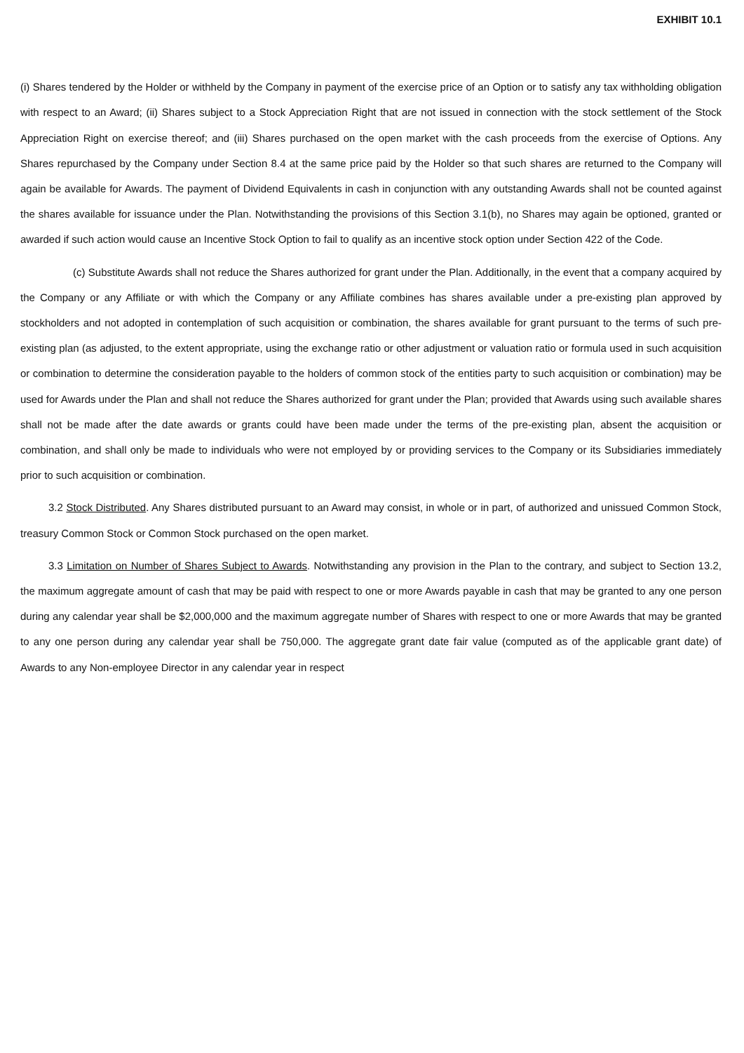EXHIBIT 10.1
(i) Shares tendered by the Holder or withheld by the Company in payment of the exercise price of an Option or to satisfy any tax withholding obligation with respect to an Award; (ii) Shares subject to a Stock Appreciation Right that are not issued in connection with the stock settlement of the Stock Appreciation Right on exercise thereof; and (iii) Shares purchased on the open market with the cash proceeds from the exercise of Options. Any Shares repurchased by the Company under Section 8.4 at the same price paid by the Holder so that such shares are returned to the Company will again be available for Awards. The payment of Dividend Equivalents in cash in conjunction with any outstanding Awards shall not be counted against the shares available for issuance under the Plan. Notwithstanding the provisions of this Section 3.1(b), no Shares may again be optioned, granted or awarded if such action would cause an Incentive Stock Option to fail to qualify as an incentive stock option under Section 422 of the Code.
(c) Substitute Awards shall not reduce the Shares authorized for grant under the Plan. Additionally, in the event that a company acquired by the Company or any Affiliate or with which the Company or any Affiliate combines has shares available under a pre-existing plan approved by stockholders and not adopted in contemplation of such acquisition or combination, the shares available for grant pursuant to the terms of such pre-existing plan (as adjusted, to the extent appropriate, using the exchange ratio or other adjustment or valuation ratio or formula used in such acquisition or combination to determine the consideration payable to the holders of common stock of the entities party to such acquisition or combination) may be used for Awards under the Plan and shall not reduce the Shares authorized for grant under the Plan; provided that Awards using such available shares shall not be made after the date awards or grants could have been made under the terms of the pre-existing plan, absent the acquisition or combination, and shall only be made to individuals who were not employed by or providing services to the Company or its Subsidiaries immediately prior to such acquisition or combination.
3.2 Stock Distributed. Any Shares distributed pursuant to an Award may consist, in whole or in part, of authorized and unissued Common Stock, treasury Common Stock or Common Stock purchased on the open market.
3.3 Limitation on Number of Shares Subject to Awards. Notwithstanding any provision in the Plan to the contrary, and subject to Section 13.2, the maximum aggregate amount of cash that may be paid with respect to one or more Awards payable in cash that may be granted to any one person during any calendar year shall be $2,000,000 and the maximum aggregate number of Shares with respect to one or more Awards that may be granted to any one person during any calendar year shall be 750,000. The aggregate grant date fair value (computed as of the applicable grant date) of Awards to any Non-employee Director in any calendar year in respect